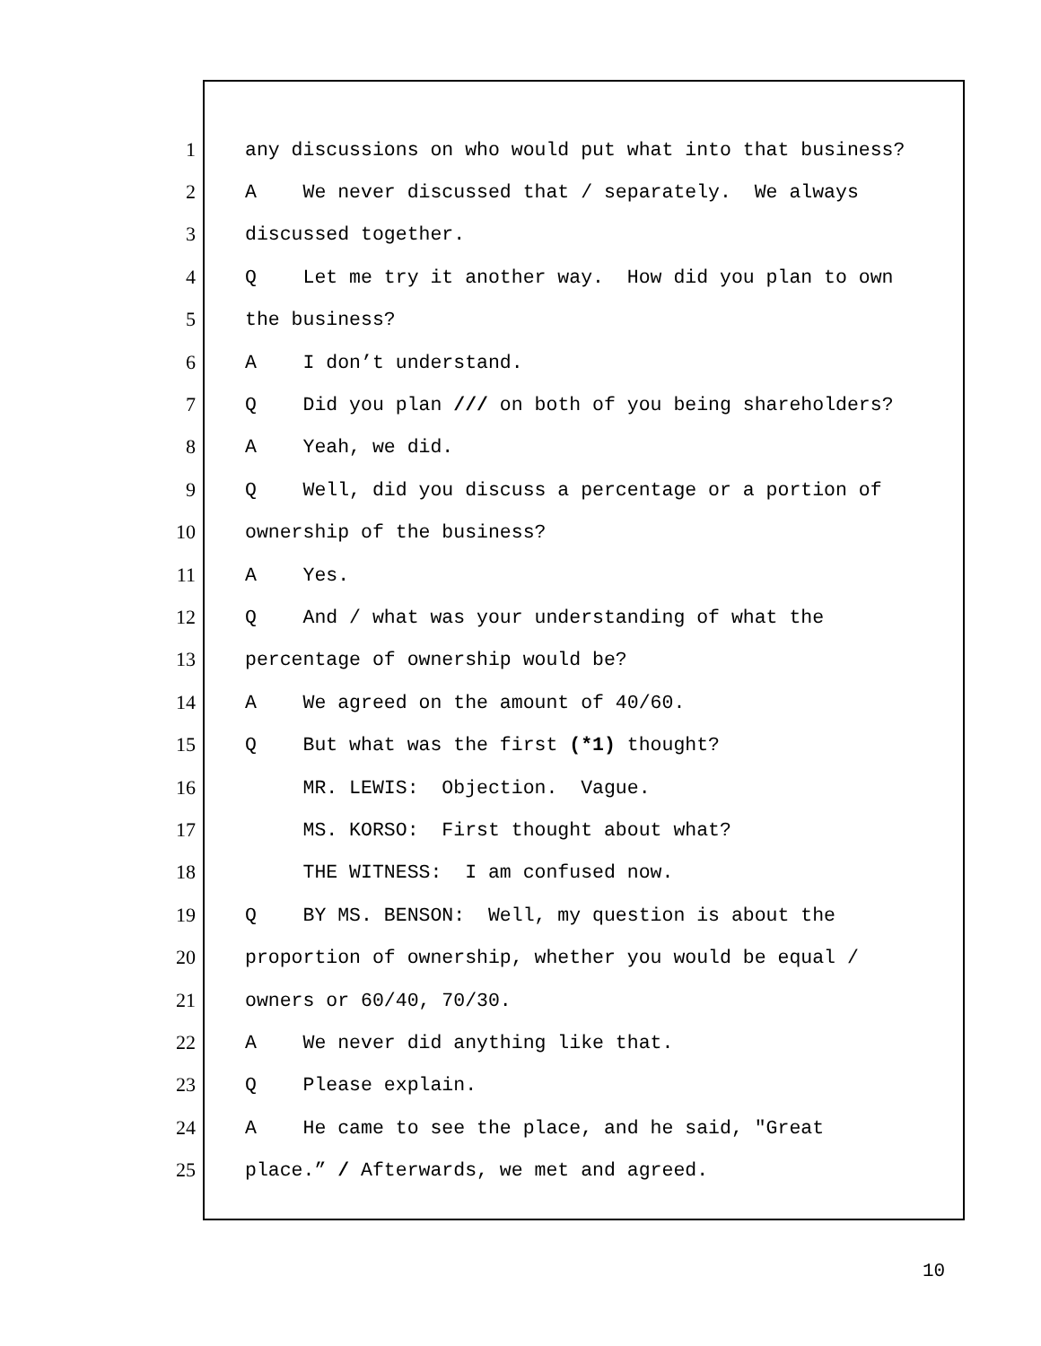1 any discussions on who would put what into that business?
2 A We never discussed that / separately. We always
3 discussed together.
4 Q Let me try it another way. How did you plan to own
5 the business?
6 A I don’t understand.
7 Q Did you plan /// on both of you being shareholders?
8 A Yeah, we did.
9 Q Well, did you discuss a percentage or a portion of
10 ownership of the business?
11 A Yes.
12 Q And / what was your understanding of what the
13 percentage of ownership would be?
14 A We agreed on the amount of 40/60.
15 Q But what was the first (*1) thought?
16 MR. LEWIS: Objection. Vague.
17 MS. KORSO: First thought about what?
18 THE WITNESS: I am confused now.
19 Q BY MS. BENSON: Well, my question is about the
20 proportion of ownership, whether you would be equal /
21 owners or 60/40, 70/30.
22 A We never did anything like that.
23 Q Please explain.
24 A He came to see the place, and he said, "Great
25 place.” / Afterwards, we met and agreed.
10